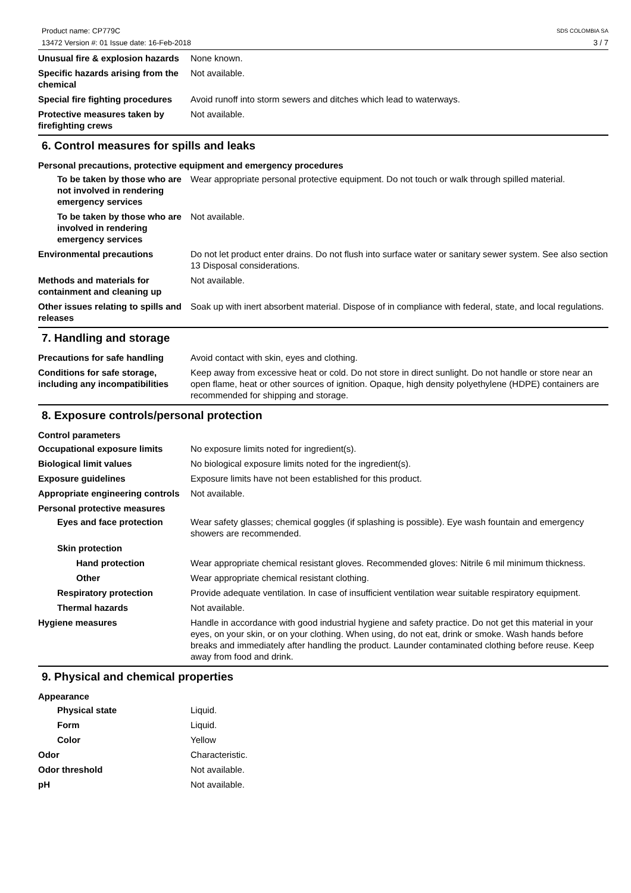Product name: CP779C
13472 Version #: 01 Issue date: 16-Feb-2018
SDS COLOMBIA SA
3 / 7
Unusual fire & explosion hazards
None known.
Specific hazards arising from the chemical
Not available.
Special fire fighting procedures
Avoid runoff into storm sewers and ditches which lead to waterways.
Protective measures taken by firefighting crews
Not available.
6. Control measures for spills and leaks
Personal precautions, protective equipment and emergency procedures
To be taken by those who are not involved in rendering emergency services
Wear appropriate personal protective equipment. Do not touch or walk through spilled material.
To be taken by those who are involved in rendering emergency services
Not available.
Environmental precautions Do not let product enter drains. Do not flush into surface water or sanitary sewer system. See also section 13 Disposal considerations.
Methods and materials for containment and cleaning up
Not available.
Other issues relating to spills and releases
Soak up with inert absorbent material. Dispose of in compliance with federal, state, and local regulations.
7. Handling and storage
Precautions for safe handling
Avoid contact with skin, eyes and clothing.
Conditions for safe storage, including any incompatibilities
Keep away from excessive heat or cold. Do not store in direct sunlight. Do not handle or store near an open flame, heat or other sources of ignition. Opaque, high density polyethylene (HDPE) containers are recommended for shipping and storage.
8. Exposure controls/personal protection
Control parameters
Occupational exposure limits No exposure limits noted for ingredient(s).
Biological limit values No biological exposure limits noted for the ingredient(s).
Exposure guidelines Exposure limits have not been established for this product.
Appropriate engineering controls
Not available.
Personal protective measures
Eyes and face protection Wear safety glasses; chemical goggles (if splashing is possible). Eye wash fountain and emergency showers are recommended.
Skin protection
Hand protection Wear appropriate chemical resistant gloves. Recommended gloves: Nitrile 6 mil minimum thickness.
Other Wear appropriate chemical resistant clothing.
Respiratory protection Provide adequate ventilation. In case of insufficient ventilation wear suitable respiratory equipment.
Thermal hazards Not available.
Hygiene measures Handle in accordance with good industrial hygiene and safety practice. Do not get this material in your eyes, on your skin, or on your clothing. When using, do not eat, drink or smoke. Wash hands before breaks and immediately after handling the product. Launder contaminated clothing before reuse. Keep away from food and drink.
9. Physical and chemical properties
Appearance
Physical state Liquid.
Form Liquid.
Color Yellow
Odor Characteristic.
Odor threshold Not available.
pH Not available.